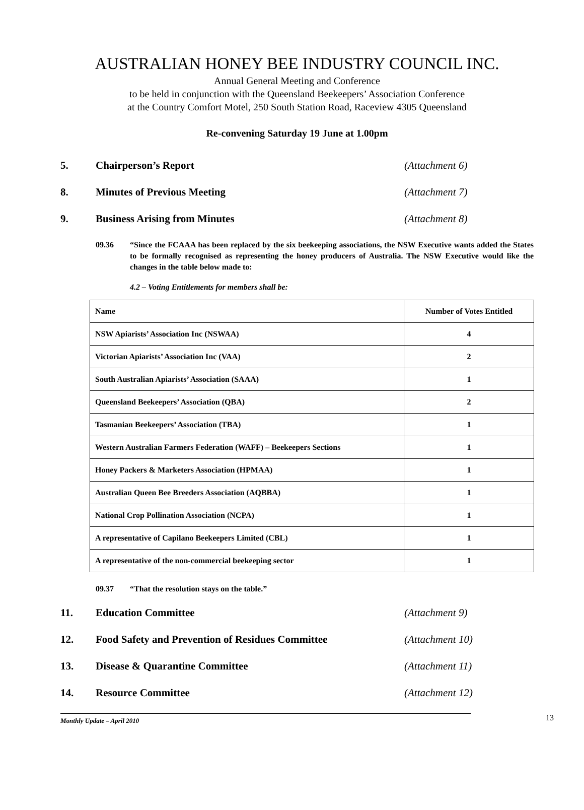AUSTRALIAN HONEY BEE INDUSTRY COUNCIL INC.
Annual General Meeting and Conference
to be held in conjunction with the Queensland Beekeepers’ Association Conference
at the Country Comfort Motel, 250 South Station Road, Raceview 4305 Queensland
Re-convening Saturday 19 June at 1.00pm
5. Chairperson’s Report (Attachment 6)
8. Minutes of Previous Meeting (Attachment 7)
9. Business Arising from Minutes (Attachment 8)
09.36 “Since the FCAAA has been replaced by the six beekeeping associations, the NSW Executive wants added the States to be formally recognised as representing the honey producers of Australia. The NSW Executive would like the changes in the table below made to:
4.2 – Voting Entitlements for members shall be:
| Name | Number of Votes Entitled |
| --- | --- |
| NSW Apiarists’ Association Inc (NSWAA) | 4 |
| Victorian Apiarists’ Association Inc (VAA) | 2 |
| South Australian Apiarists’ Association (SAAA) | 1 |
| Queensland Beekeepers’ Association (QBA) | 2 |
| Tasmanian Beekeepers’ Association (TBA) | 1 |
| Western Australian Farmers Federation (WAFF) – Beekeepers Sections | 1 |
| Honey Packers & Marketers Association (HPMAA) | 1 |
| Australian Queen Bee Breeders Association (AQBBA) | 1 |
| National Crop Pollination Association (NCPA) | 1 |
| A representative of Capilano Beekeepers Limited (CBL) | 1 |
| A representative of the non-commercial beekeeping sector | 1 |
09.37 “That the resolution stays on the table.”
11. Education Committee (Attachment 9)
12. Food Safety and Prevention of Residues Committee (Attachment 10)
13. Disease & Quarantine Committee (Attachment 11)
14. Resource Committee (Attachment 12)
13
Monthly Update – April 2010